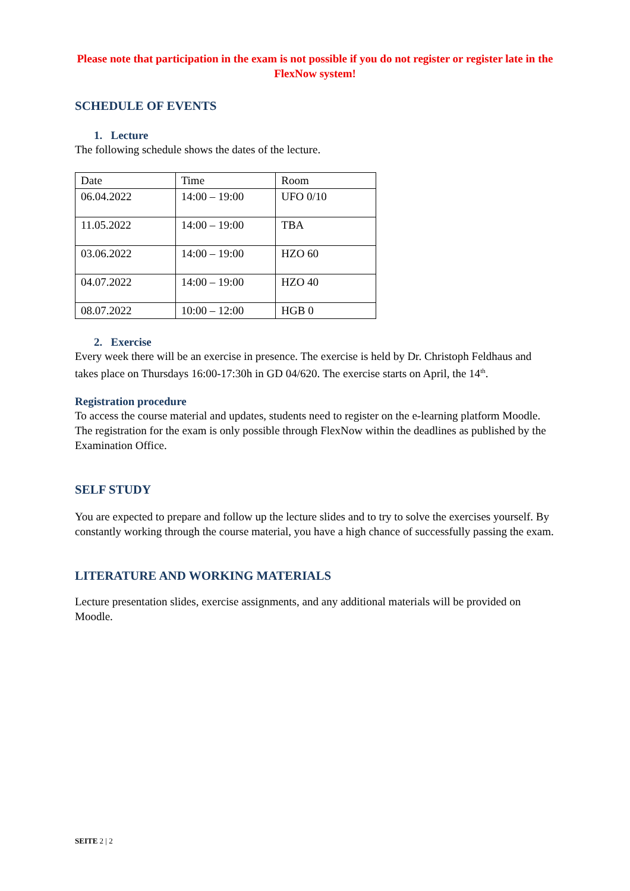Please note that participation in the exam is not possible if you do not register or register late in the FlexNow system!
SCHEDULE OF EVENTS
1. Lecture
The following schedule shows the dates of the lecture.
| Date | Time | Room |
| 06.04.2022 | 14:00 – 19:00 | UFO 0/10 |
| 11.05.2022 | 14:00 – 19:00 | TBA |
| 03.06.2022 | 14:00 – 19:00 | HZO 60 |
| 04.07.2022 | 14:00 – 19:00 | HZO 40 |
| 08.07.2022 | 10:00 – 12:00 | HGB 0 |
2. Exercise
Every week there will be an exercise in presence. The exercise is held by Dr. Christoph Feldhaus and takes place on Thursdays 16:00-17:30h in GD 04/620. The exercise starts on April, the 14<sup>th</sup>.
Registration procedure
To access the course material and updates, students need to register on the e-learning platform Moodle. The registration for the exam is only possible through FlexNow within the deadlines as published by the Examination Office.
SELF STUDY
You are expected to prepare and follow up the lecture slides and to try to solve the exercises yourself. By constantly working through the course material, you have a high chance of successfully passing the exam.
LITERATURE AND WORKING MATERIALS
Lecture presentation slides, exercise assignments, and any additional materials will be provided on Moodle.
SEITE 2 | 2